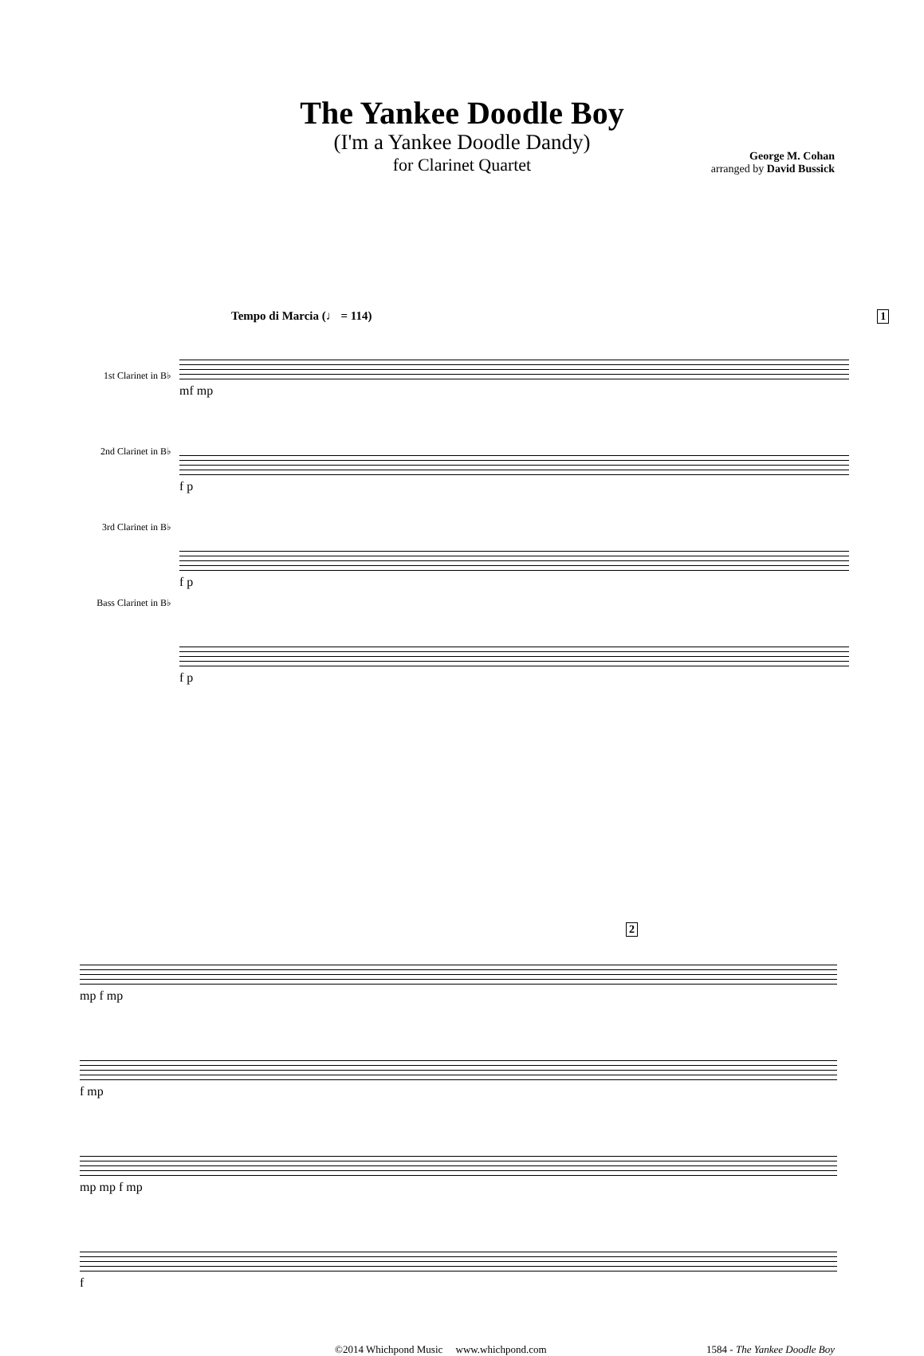The Yankee Doodle Boy
(I'm a Yankee Doodle Dandy)
for Clarinet Quartet
George M. Cohan
arranged by David Bussick
Tempo di Marcia (♩ = 114) 1
1st Clarinet in B♭
2nd Clarinet in B♭
3rd Clarinet in B♭
Bass Clarinet in B♭
mf mp
f p
f p
f p
2
mp f mp
f mp
mp mp f mp
f
©2014 Whichpond Music www.whichpond.com 1584 - The Yankee Doodle Boy